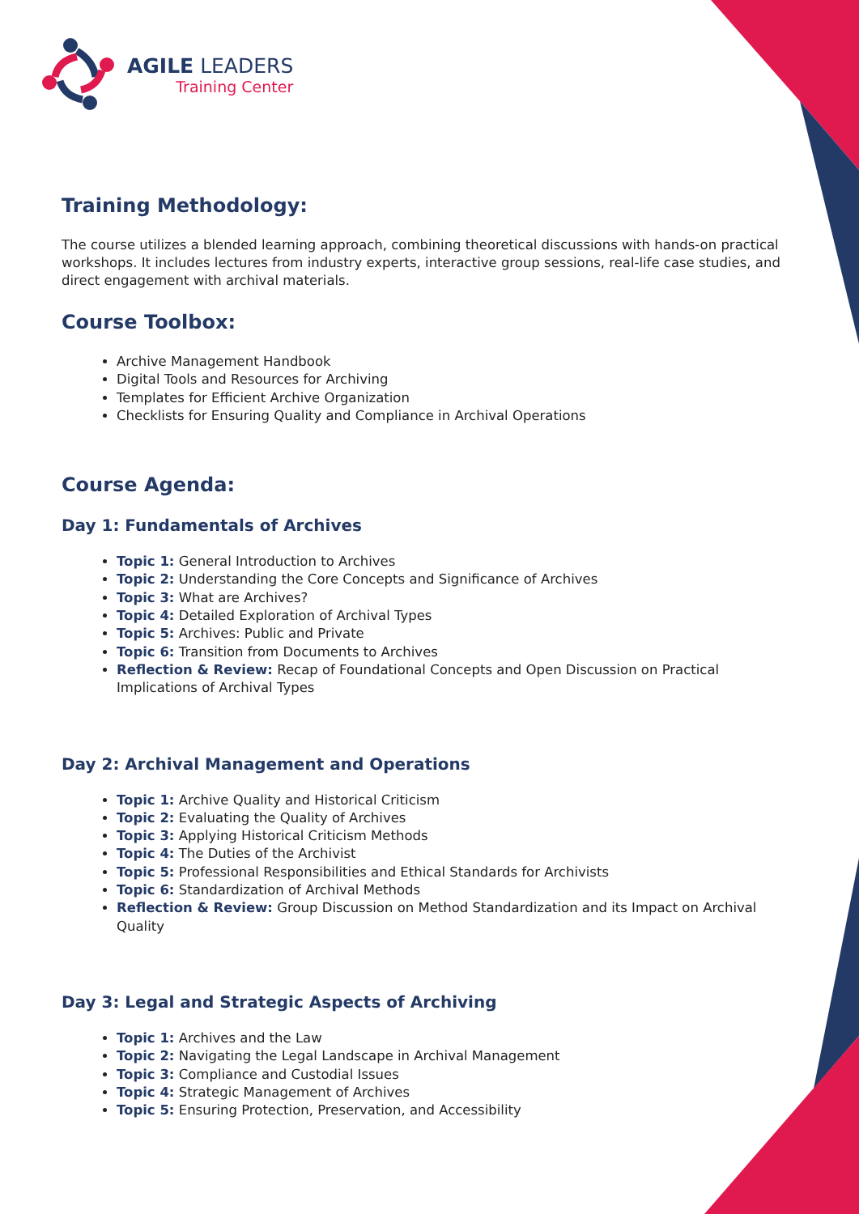AGILE LEADERS
Training Center
Training Methodology:
The course utilizes a blended learning approach, combining theoretical discussions with hands-on practical workshops. It includes lectures from industry experts, interactive group sessions, real-life case studies, and direct engagement with archival materials.
Course Toolbox:
Archive Management Handbook
Digital Tools and Resources for Archiving
Templates for Efficient Archive Organization
Checklists for Ensuring Quality and Compliance in Archival Operations
Course Agenda:
Day 1: Fundamentals of Archives
Topic 1: General Introduction to Archives
Topic 2: Understanding the Core Concepts and Significance of Archives
Topic 3: What are Archives?
Topic 4: Detailed Exploration of Archival Types
Topic 5: Archives: Public and Private
Topic 6: Transition from Documents to Archives
Reflection & Review: Recap of Foundational Concepts and Open Discussion on Practical Implications of Archival Types
Day 2: Archival Management and Operations
Topic 1: Archive Quality and Historical Criticism
Topic 2: Evaluating the Quality of Archives
Topic 3: Applying Historical Criticism Methods
Topic 4: The Duties of the Archivist
Topic 5: Professional Responsibilities and Ethical Standards for Archivists
Topic 6: Standardization of Archival Methods
Reflection & Review: Group Discussion on Method Standardization and its Impact on Archival Quality
Day 3: Legal and Strategic Aspects of Archiving
Topic 1: Archives and the Law
Topic 2: Navigating the Legal Landscape in Archival Management
Topic 3: Compliance and Custodial Issues
Topic 4: Strategic Management of Archives
Topic 5: Ensuring Protection, Preservation, and Accessibility